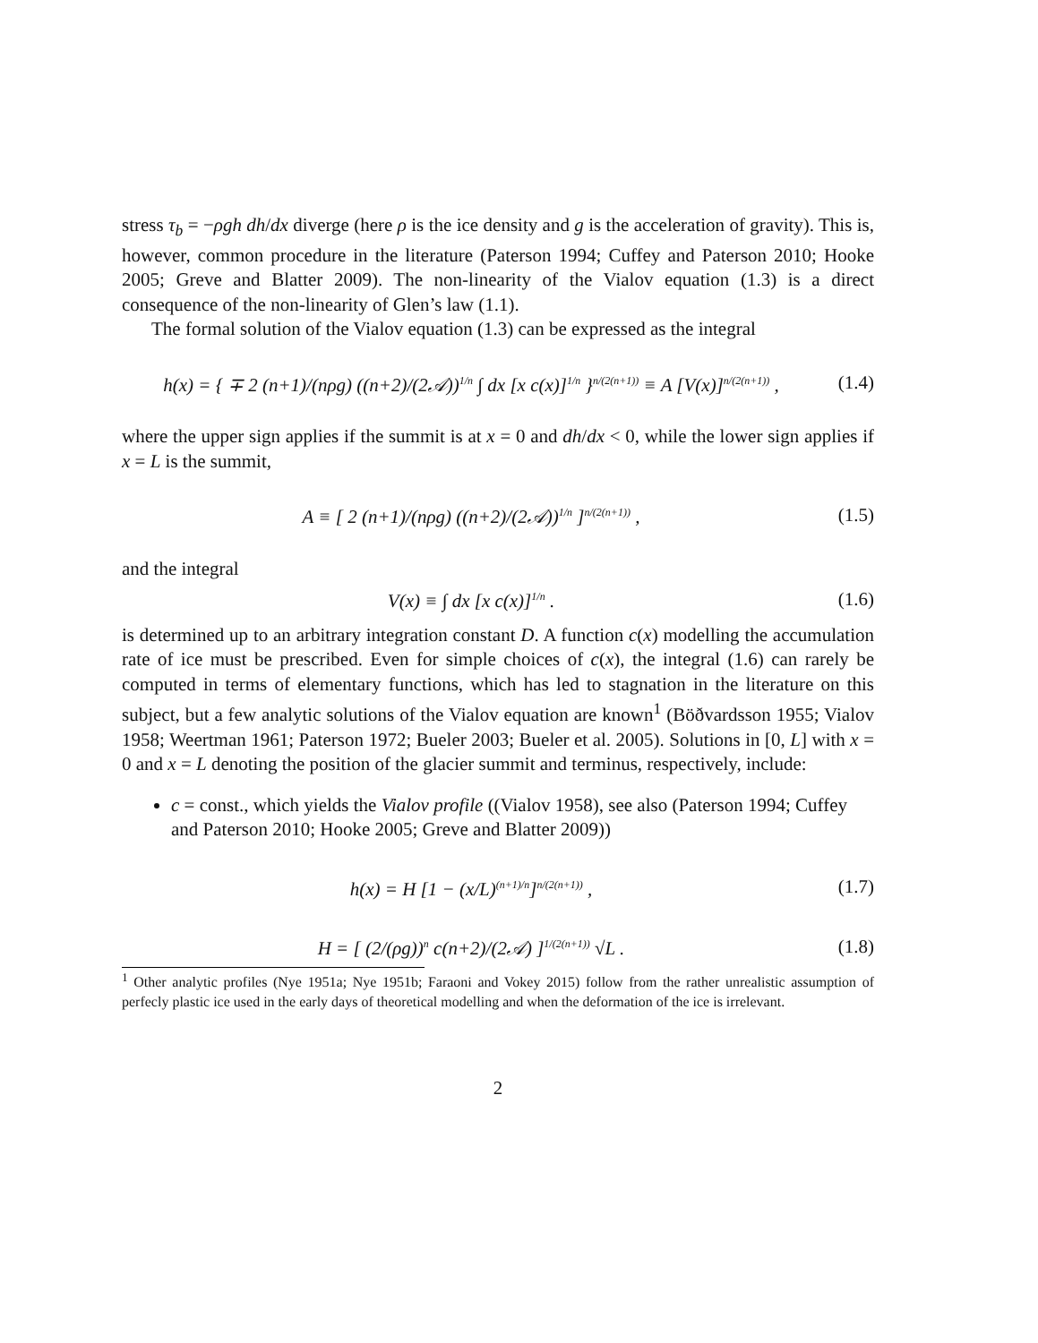stress τ<sub>b</sub> = −ρgh dh/dx diverge (here ρ is the ice density and g is the acceleration of gravity). This is, however, common procedure in the literature (Paterson 1994; Cuffey and Paterson 2010; Hooke 2005; Greve and Blatter 2009). The non-linearity of the Vialov equation (1.3) is a direct consequence of the non-linearity of Glen’s law (1.1).
The formal solution of the Vialov equation (1.3) can be expressed as the integral
h(x) = { ∓ 2 (n+1)/(nρg) ((n+2)/(2𝒜))<sup>1/n</sup> ∫ dx [x c(x)]<sup>1/n</sup> }<sup>n/(2(n+1))</sup> ≡ A [V(x)]<sup>n/(2(n+1))</sup> ,
(1.4)
where the upper sign applies if the summit is at x = 0 and dh/dx < 0, while the lower sign applies if x = L is the summit,
A ≡ [ 2 (n+1)/(nρg) ((n+2)/(2𝒜))<sup>1/n</sup> ]<sup>n/(2(n+1))</sup> ,
(1.5)
and the integral
V(x) ≡ ∫ dx [x c(x)]<sup>1/n</sup> .
(1.6)
is determined up to an arbitrary integration constant D. A function c(x) modelling the accumulation rate of ice must be prescribed. Even for simple choices of c(x), the integral (1.6) can rarely be computed in terms of elementary functions, which has led to stagnation in the literature on this subject, but a few analytic solutions of the Vialov equation are known<sup>1</sup> (Böðvardsson 1955; Vialov 1958; Weertman 1961; Paterson 1972; Bueler 2003; Bueler et al. 2005). Solutions in [0, L] with x = 0 and x = L denoting the position of the glacier summit and terminus, respectively, include:
c = const., which yields the Vialov profile ((Vialov 1958), see also (Paterson 1994; Cuffey and Paterson 2010; Hooke 2005; Greve and Blatter 2009))
h(x) = H [1 − (x/L)<sup>(n+1)/n</sup>]<sup>n/(2(n+1))</sup> ,
(1.7)
H = [ (2/(ρg))<sup>n</sup> c(n+2)/(2𝒜) ]<sup>1/(2(n+1))</sup> √L .
(1.8)
<sup>1</sup> Other analytic profiles (Nye 1951a; Nye 1951b; Faraoni and Vokey 2015) follow from the rather unrealistic assumption of perfecly plastic ice used in the early days of theoretical modelling and when the deformation of the ice is irrelevant.
2